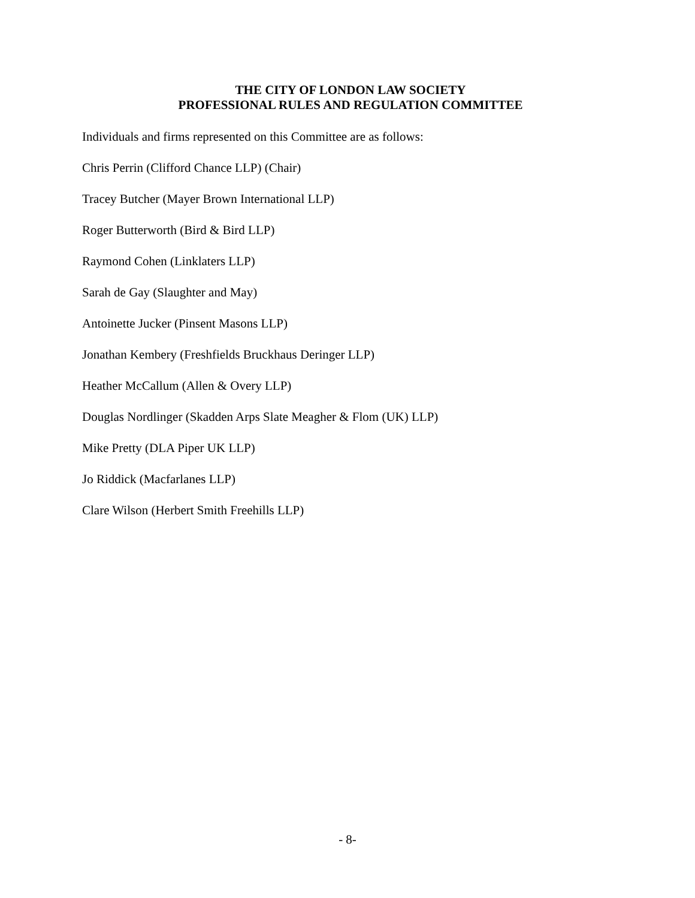THE CITY OF LONDON LAW SOCIETY
PROFESSIONAL RULES AND REGULATION COMMITTEE
Individuals and firms represented on this Committee are as follows:
Chris Perrin (Clifford Chance LLP) (Chair)
Tracey Butcher (Mayer Brown International LLP)
Roger Butterworth (Bird & Bird LLP)
Raymond Cohen (Linklaters LLP)
Sarah de Gay (Slaughter and May)
Antoinette Jucker (Pinsent Masons LLP)
Jonathan Kembery (Freshfields Bruckhaus Deringer LLP)
Heather McCallum (Allen & Overy LLP)
Douglas Nordlinger (Skadden Arps Slate Meagher & Flom (UK) LLP)
Mike Pretty (DLA Piper UK LLP)
Jo Riddick (Macfarlanes LLP)
Clare Wilson (Herbert Smith Freehills LLP)
- 8-